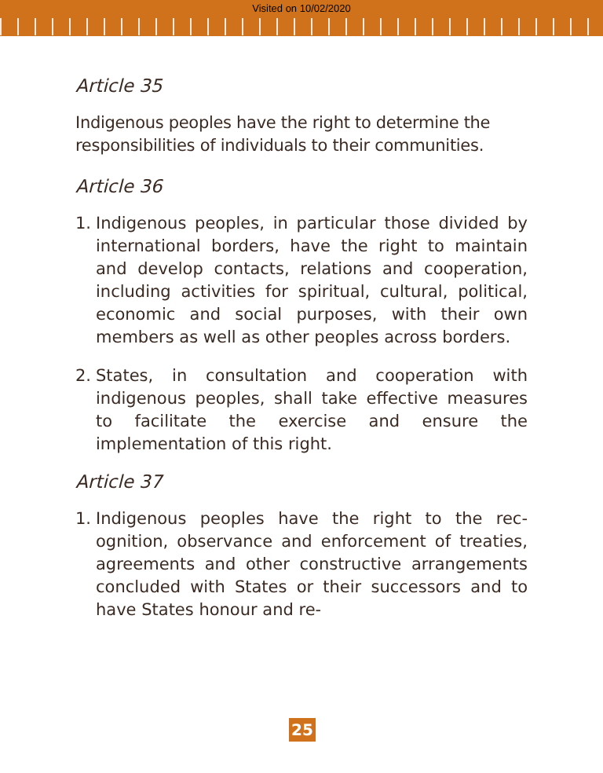Visited on 10/02/2020
Article 35
Indigenous peoples have the right to determine the responsibilities of individuals to their communities.
Article 36
1. Indigenous peoples, in particular those divided by international borders, have the right to maintain and develop contacts, relations and cooperation, including activities for spiritual, cultural, political, economic and social purposes, with their own members as well as other peoples across borders.
2. States, in consultation and cooperation with indigenous peoples, shall take effective mea­sures to facilitate the exercise and ensure the implementation of this right.
Article 37
1. Indigenous peoples have the right to the rec­ognition, observance and enforcement of treaties, agreements and other constructive arrangements concluded with States or their successors and to have States honour and re-
25